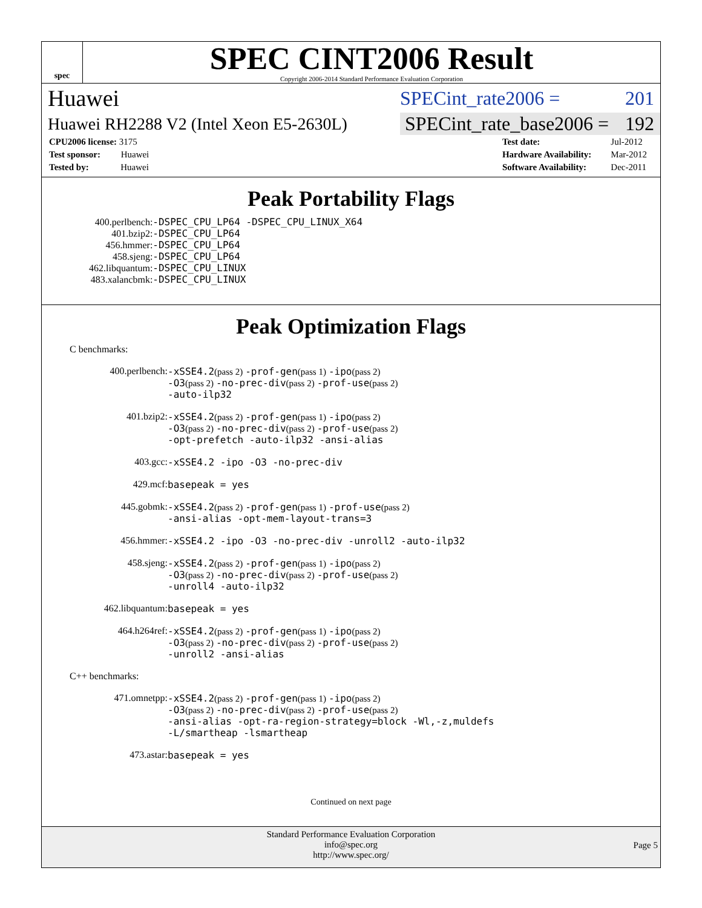spec
SPEC CINT2006 Result
Copyright 2006-2014 Standard Performance Evaluation Corporation
Huawei SPECint_rate2006 = 201
Huawei RH2288 V2 (Intel Xeon E5-2630L) SPECint_rate_base2006 = 192
| CPU2006 license: 3175 |
| Test sponsor: Huawei |
| Tested by: Huawei |
| Test date: | Jul-2012 |
| Hardware Availability: | Mar-2012 |
| Software Availability: | Dec-2011 |
Peak Portability Flags
| 400.perlbench: | -DSPEC_CPU_LP64 -DSPEC_CPU_LINUX_X64 |
| 401.bzip2: | -DSPEC_CPU_LP64 |
| 456.hmmer: | -DSPEC_CPU_LP64 |
| 458.sjeng: | -DSPEC_CPU_LP64 |
| 462.libquantum: | -DSPEC_CPU_LINUX |
| 483.xalancbmk: | -DSPEC_CPU_LINUX |
Peak Optimization Flags
C benchmarks:
400.perlbench: -xSSE4.2(pass 2) -prof-gen(pass 1) -ipo(pass 2)
-O3(pass 2) -no-prec-div(pass 2) -prof-use(pass 2)
-auto-ilp32 401.bzip2: -xSSE4.2(pass 2) -prof-gen(pass 1) -ipo(pass 2)
-O3(pass 2) -no-prec-div(pass 2) -prof-use(pass 2)
-opt-prefetch -auto-ilp32 -ansi-alias 403.gcc: -xSSE4.2 -ipo -O3 -no-prec-div 429.mcf: basepeak = yes 445.gobmk: -xSSE4.2(pass 2) -prof-gen(pass 1) -prof-use(pass 2)
-ansi-alias -opt-mem-layout-trans=3 456.hmmer: -xSSE4.2 -ipo -O3 -no-prec-div -unroll2 -auto-ilp32 458.sjeng: -xSSE4.2(pass 2) -prof-gen(pass 1) -ipo(pass 2)
-O3(pass 2) -no-prec-div(pass 2) -prof-use(pass 2)
-unroll4 -auto-ilp32 462.libquantum: basepeak = yes 464.h264ref: -xSSE4.2(pass 2) -prof-gen(pass 1) -ipo(pass 2)
-O3(pass 2) -no-prec-div(pass 2) -prof-use(pass 2)
-unroll2 -ansi-alias
C++ benchmarks:
471.omnetpp: -xSSE4.2(pass 2) -prof-gen(pass 1) -ipo(pass 2)
-O3(pass 2) -no-prec-div(pass 2) -prof-use(pass 2)
-ansi-alias -opt-ra-region-strategy=block -Wl,-z,muldefs
-L/smartheap -lsmartheap 473.astar: basepeak = yes
Continued on next page
Standard Performance Evaluation Corporation
info@spec.org
http://www.spec.org/
Page 5